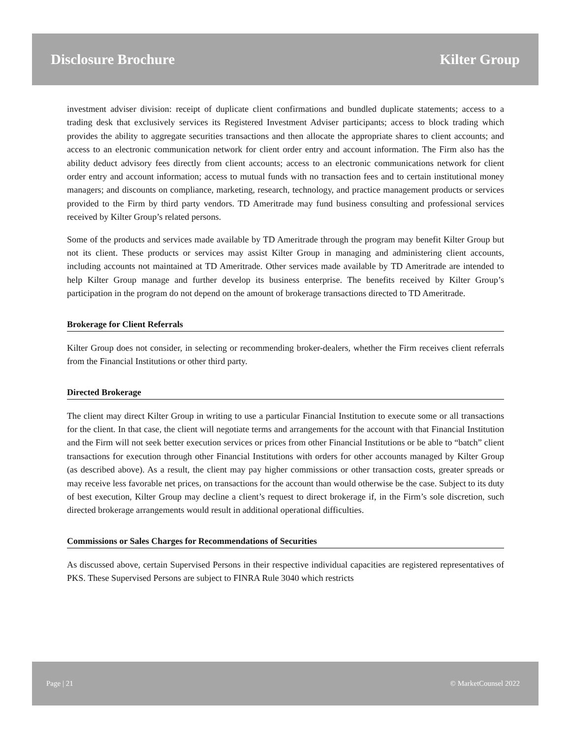Disclosure Brochure Kilter Group
investment adviser division: receipt of duplicate client confirmations and bundled duplicate statements; access to a trading desk that exclusively services its Registered Investment Adviser participants; access to block trading which provides the ability to aggregate securities transactions and then allocate the appropriate shares to client accounts; and access to an electronic communication network for client order entry and account information. The Firm also has the ability deduct advisory fees directly from client accounts; access to an electronic communications network for client order entry and account information; access to mutual funds with no transaction fees and to certain institutional money managers; and discounts on compliance, marketing, research, technology, and practice management products or services provided to the Firm by third party vendors. TD Ameritrade may fund business consulting and professional services received by Kilter Group’s related persons.
Some of the products and services made available by TD Ameritrade through the program may benefit Kilter Group but not its client. These products or services may assist Kilter Group in managing and administering client accounts, including accounts not maintained at TD Ameritrade. Other services made available by TD Ameritrade are intended to help Kilter Group manage and further develop its business enterprise. The benefits received by Kilter Group’s participation in the program do not depend on the amount of brokerage transactions directed to TD Ameritrade.
Brokerage for Client Referrals
Kilter Group does not consider, in selecting or recommending broker-dealers, whether the Firm receives client referrals from the Financial Institutions or other third party.
Directed Brokerage
The client may direct Kilter Group in writing to use a particular Financial Institution to execute some or all transactions for the client. In that case, the client will negotiate terms and arrangements for the account with that Financial Institution and the Firm will not seek better execution services or prices from other Financial Institutions or be able to “batch” client transactions for execution through other Financial Institutions with orders for other accounts managed by Kilter Group (as described above). As a result, the client may pay higher commissions or other transaction costs, greater spreads or may receive less favorable net prices, on transactions for the account than would otherwise be the case. Subject to its duty of best execution, Kilter Group may decline a client’s request to direct brokerage if, in the Firm’s sole discretion, such directed brokerage arrangements would result in additional operational difficulties.
Commissions or Sales Charges for Recommendations of Securities
As discussed above, certain Supervised Persons in their respective individual capacities are registered representatives of PKS. These Supervised Persons are subject to FINRA Rule 3040 which restricts
Page | 21 © MarketCounsel 2022